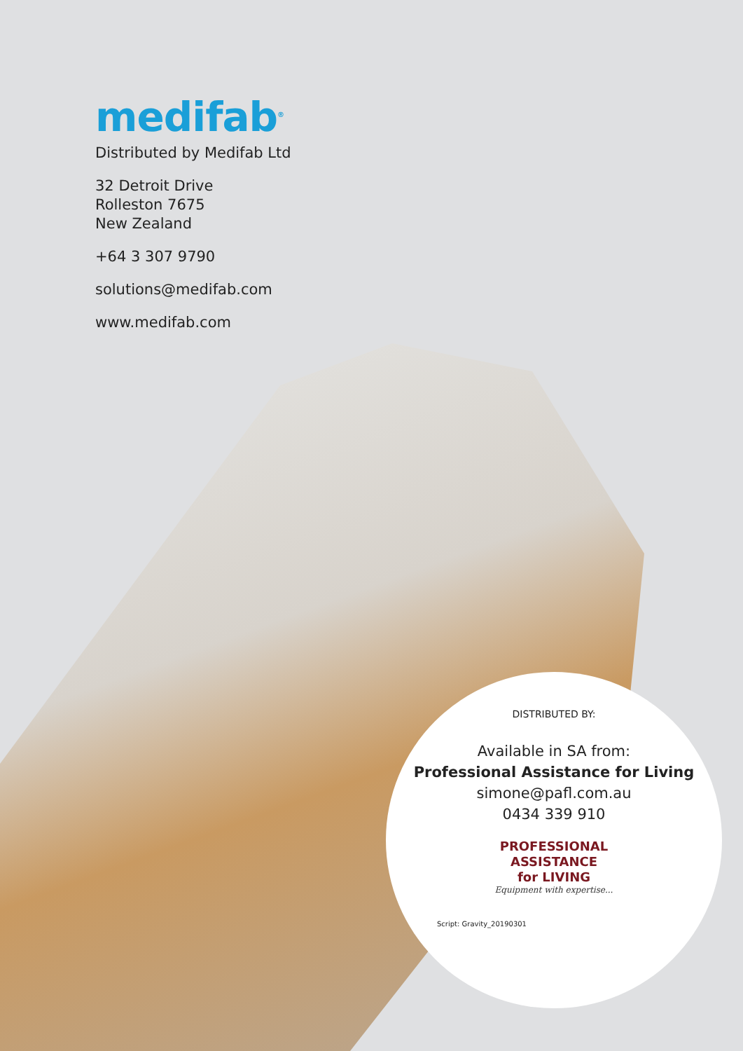medifab<sup>®</sup>
Distributed by Medifab Ltd
32 Detroit Drive
Rolleston 7675
New Zealand
+64 3 307 9790
solutions@medifab.com
www.medifab.com
DISTRIBUTED BY:
Available in SA from:
Professional Assistance for Living
simone@pafl.com.au
0434 339 910
PROFESSIONAL
ASSISTANCE
for LIVING
Equipment with expertise...
Script: Gravity_20190301